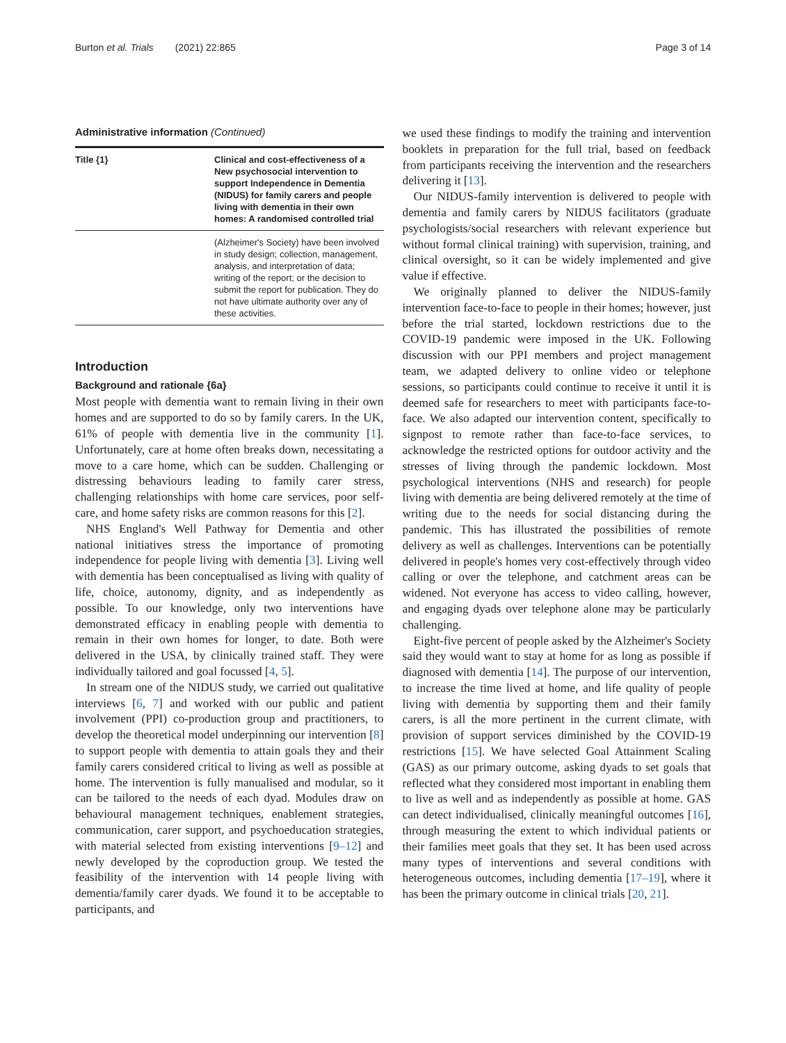Burton et al. Trials (2021) 22:865 Page 3 of 14
Administrative information (Continued)
| Title {1} | Clinical and cost-effectiveness of a New psychosocial intervention to support Independence in Dementia (NIDUS) for family carers and people living with dementia in their own homes: A randomised controlled trial |
| | (Alzheimer's Society) have been involved in study design; collection, management, analysis, and interpretation of data; writing of the report; or the decision to submit the report for publication. They do not have ultimate authority over any of these activities. |
Introduction
Background and rationale {6a}
Most people with dementia want to remain living in their own homes and are supported to do so by family carers. In the UK, 61% of people with dementia live in the community [1]. Unfortunately, care at home often breaks down, necessitating a move to a care home, which can be sudden. Challenging or distressing behaviours leading to family carer stress, challenging relationships with home care services, poor self-care, and home safety risks are common reasons for this [2].
NHS England's Well Pathway for Dementia and other national initiatives stress the importance of promoting independence for people living with dementia [3]. Living well with dementia has been conceptualised as living with quality of life, choice, autonomy, dignity, and as independently as possible. To our knowledge, only two interventions have demonstrated efficacy in enabling people with dementia to remain in their own homes for longer, to date. Both were delivered in the USA, by clinically trained staff. They were individually tailored and goal focussed [4, 5].
In stream one of the NIDUS study, we carried out qualitative interviews [6, 7] and worked with our public and patient involvement (PPI) co-production group and practitioners, to develop the theoretical model underpinning our intervention [8] to support people with dementia to attain goals they and their family carers considered critical to living as well as possible at home. The intervention is fully manualised and modular, so it can be tailored to the needs of each dyad. Modules draw on behavioural management techniques, enablement strategies, communication, carer support, and psychoeducation strategies, with material selected from existing interventions [9–12] and newly developed by the coproduction group. We tested the feasibility of the intervention with 14 people living with dementia/family carer dyads. We found it to be acceptable to participants, and
we used these findings to modify the training and intervention booklets in preparation for the full trial, based on feedback from participants receiving the intervention and the researchers delivering it [13].
Our NIDUS-family intervention is delivered to people with dementia and family carers by NIDUS facilitators (graduate psychologists/social researchers with relevant experience but without formal clinical training) with supervision, training, and clinical oversight, so it can be widely implemented and give value if effective.
We originally planned to deliver the NIDUS-family intervention face-to-face to people in their homes; however, just before the trial started, lockdown restrictions due to the COVID-19 pandemic were imposed in the UK. Following discussion with our PPI members and project management team, we adapted delivery to online video or telephone sessions, so participants could continue to receive it until it is deemed safe for researchers to meet with participants face-to-face. We also adapted our intervention content, specifically to signpost to remote rather than face-to-face services, to acknowledge the restricted options for outdoor activity and the stresses of living through the pandemic lockdown. Most psychological interventions (NHS and research) for people living with dementia are being delivered remotely at the time of writing due to the needs for social distancing during the pandemic. This has illustrated the possibilities of remote delivery as well as challenges. Interventions can be potentially delivered in people's homes very cost-effectively through video calling or over the telephone, and catchment areas can be widened. Not everyone has access to video calling, however, and engaging dyads over telephone alone may be particularly challenging.
Eight-five percent of people asked by the Alzheimer's Society said they would want to stay at home for as long as possible if diagnosed with dementia [14]. The purpose of our intervention, to increase the time lived at home, and life quality of people living with dementia by supporting them and their family carers, is all the more pertinent in the current climate, with provision of support services diminished by the COVID-19 restrictions [15]. We have selected Goal Attainment Scaling (GAS) as our primary outcome, asking dyads to set goals that reflected what they considered most important in enabling them to live as well and as independently as possible at home. GAS can detect individualised, clinically meaningful outcomes [16], through measuring the extent to which individual patients or their families meet goals that they set. It has been used across many types of interventions and several conditions with heterogeneous outcomes, including dementia [17–19], where it has been the primary outcome in clinical trials [20, 21].